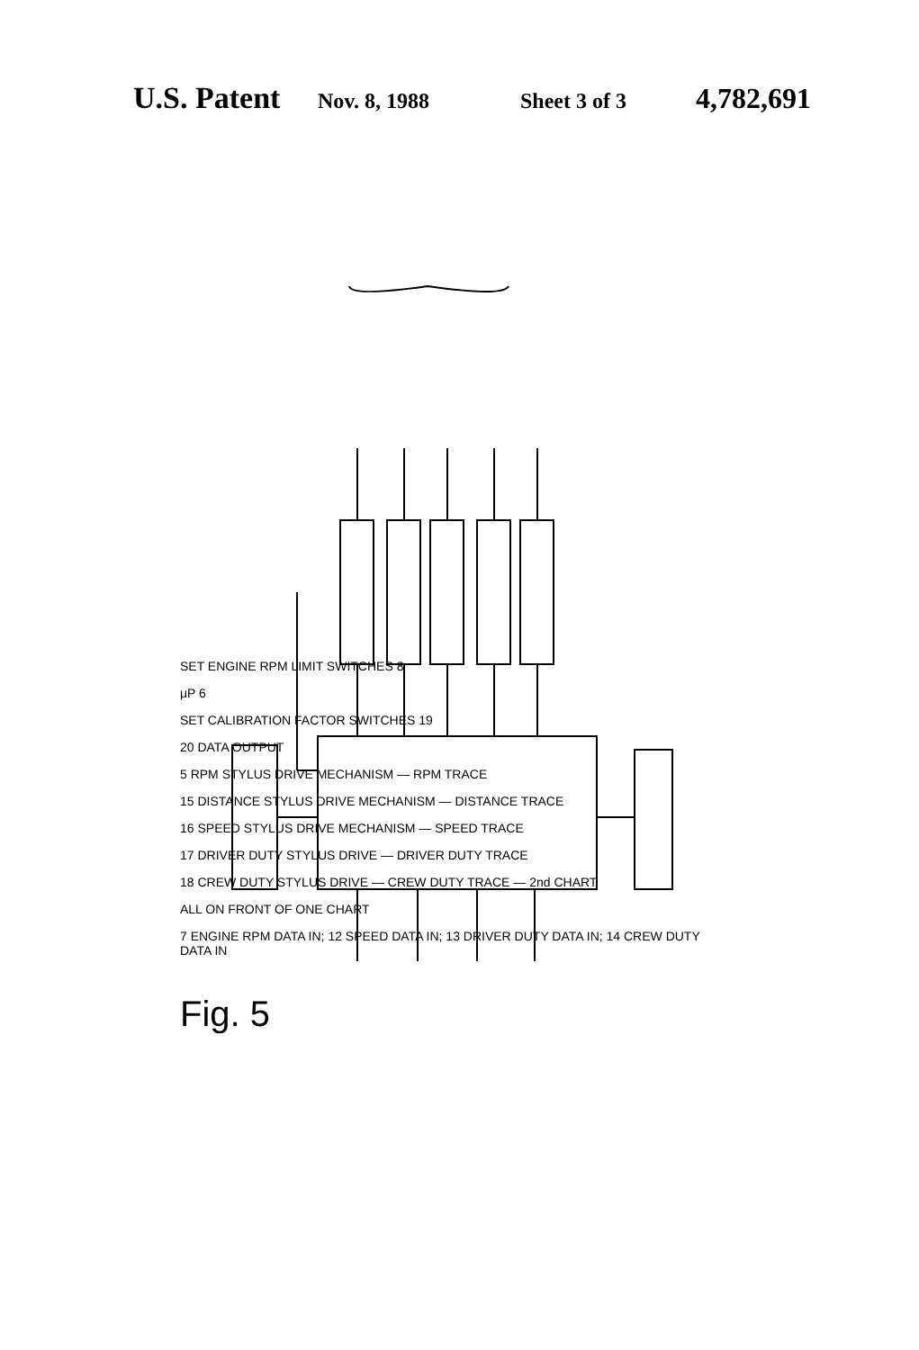U.S. Patent Nov. 8, 1988 Sheet 3 of 3 4,782,691
SET ENGINE RPM LIMIT SWITCHES 8
μP 6
SET CALIBRATION FACTOR SWITCHES 19
20 DATA OUTPUT
5 RPM STYLUS DRIVE MECHANISM — RPM TRACE
15 DISTANCE STYLUS DRIVE MECHANISM — DISTANCE TRACE
16 SPEED STYLUS DRIVE MECHANISM — SPEED TRACE
17 DRIVER DUTY STYLUS DRIVE — DRIVER DUTY TRACE
18 CREW DUTY STYLUS DRIVE — CREW DUTY TRACE — 2nd CHART
ALL ON FRONT OF ONE CHART
7 ENGINE RPM DATA IN; 12 SPEED DATA IN; 13 DRIVER DUTY DATA IN; 14 CREW DUTY DATA IN
Fig. 5